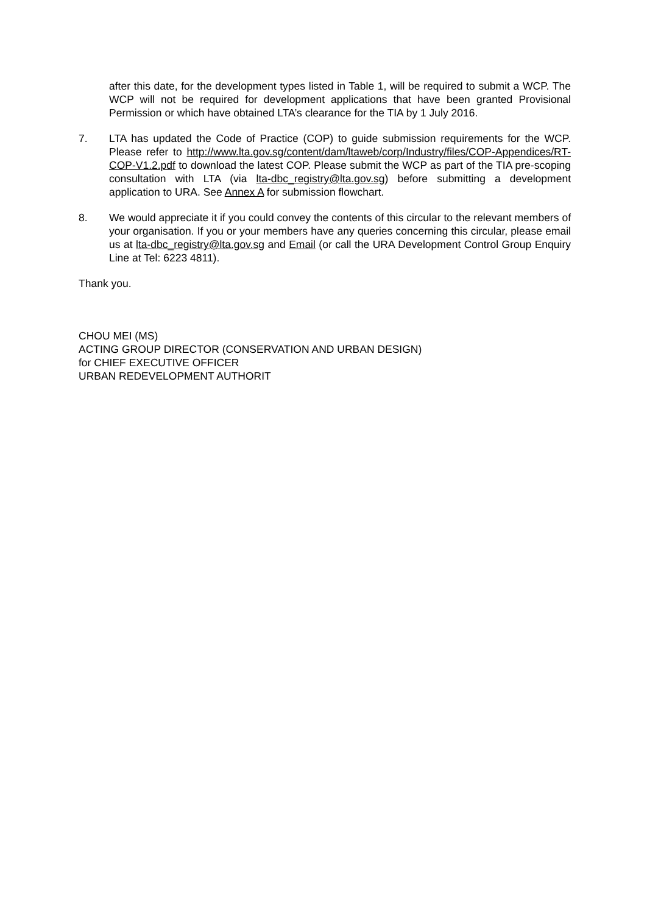after this date, for the development types listed in Table 1, will be required to submit a WCP. The WCP will not be required for development applications that have been granted Provisional Permission or which have obtained LTA’s clearance for the TIA by 1 July 2016.
7. LTA has updated the Code of Practice (COP) to guide submission requirements for the WCP. Please refer to http://www.lta.gov.sg/content/dam/ltaweb/corp/Industry/files/COP-Appendices/RT-COP-V1.2.pdf to download the latest COP. Please submit the WCP as part of the TIA pre-scoping consultation with LTA (via lta-dbc_registry@lta.gov.sg) before submitting a development application to URA. See Annex A for submission flowchart.
8. We would appreciate it if you could convey the contents of this circular to the relevant members of your organisation. If you or your members have any queries concerning this circular, please email us at lta-dbc_registry@lta.gov.sg and Email (or call the URA Development Control Group Enquiry Line at Tel: 6223 4811).
Thank you.
CHOU MEI (MS)
ACTING GROUP DIRECTOR (CONSERVATION AND URBAN DESIGN)
for CHIEF EXECUTIVE OFFICER
URBAN REDEVELOPMENT AUTHORIT